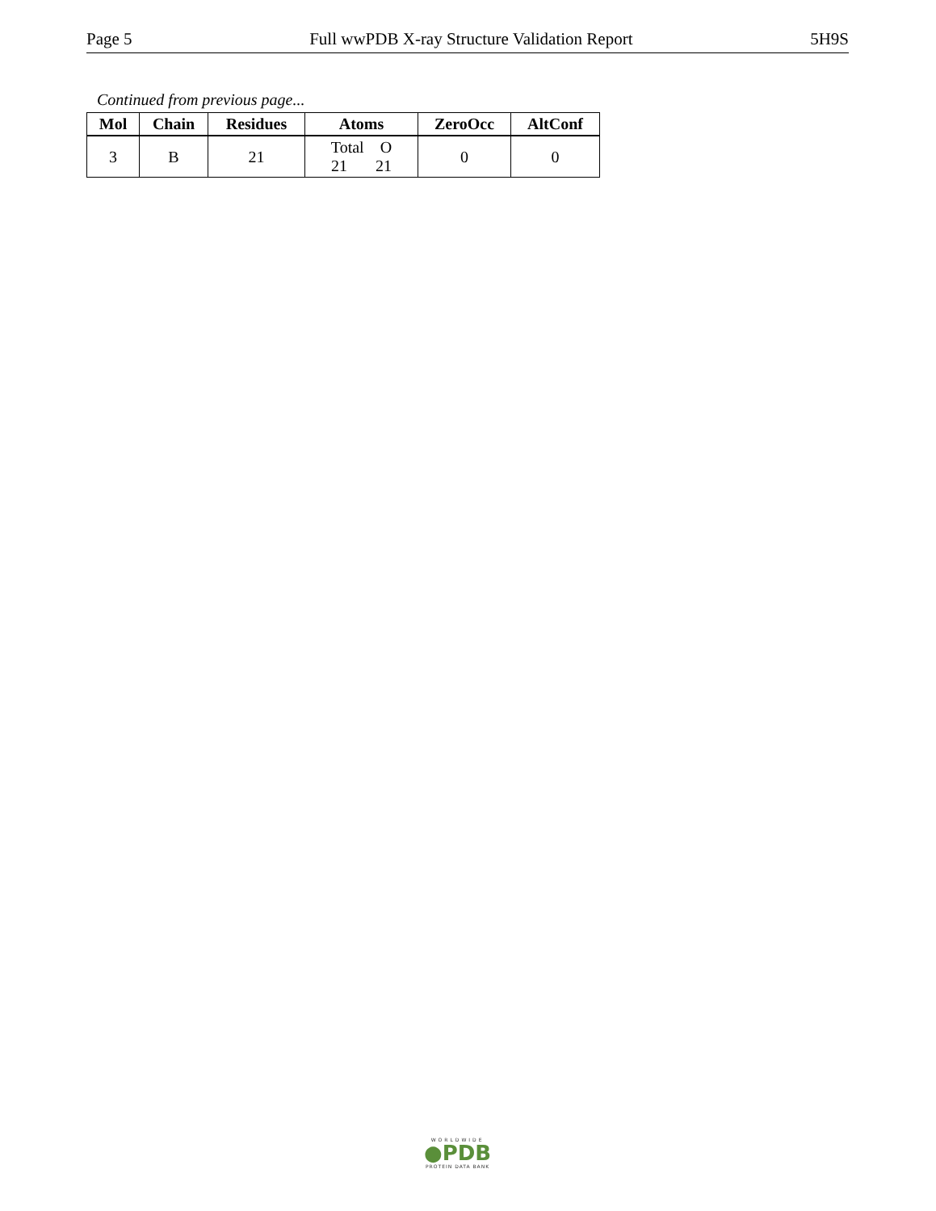Page 5 Full wwPDB X-ray Structure Validation Report 5H9S
Continued from previous page...
| Mol | Chain | Residues | Atoms | ZeroOcc | AltConf |
| --- | --- | --- | --- | --- | --- |
| 3 | B | 21 | Total O 21 21 | 0 | 0 |
WORLDWIDE
●PDB
PROTEIN DATA BANK